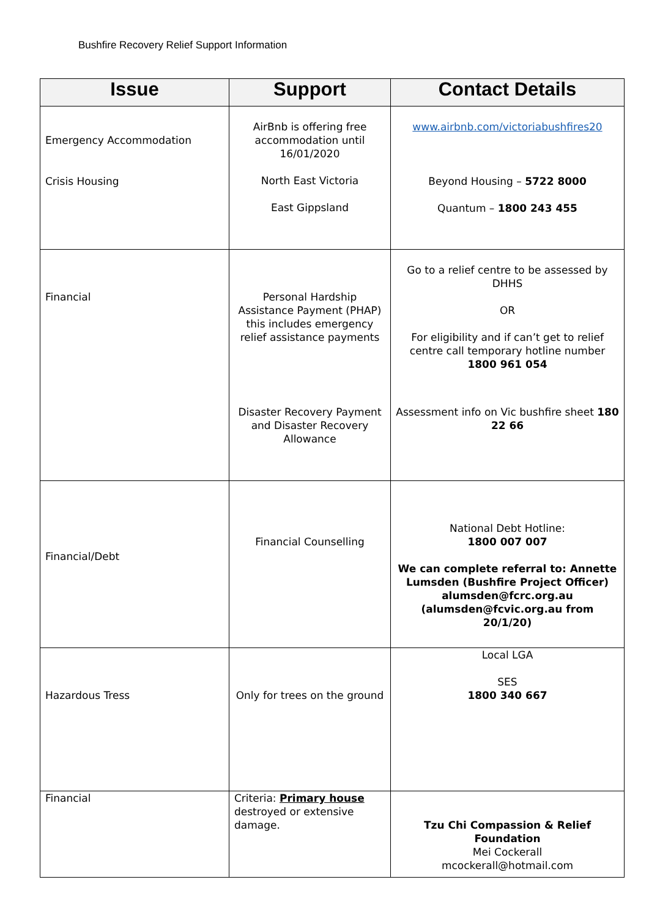Bushfire Recovery Relief Support Information
| Issue | Support | Contact Details |
| --- | --- | --- |
| Emergency Accommodation Crisis Housing | AirBnb is offering free accommodation until 16/01/2020 North East Victoria East Gippsland | www.airbnb.com/victoriabushfires20 Beyond Housing – 5722 8000 Quantum – 1800 243 455 |
| Financial | Personal Hardship Assistance Payment (PHAP) this includes emergency relief assistance payments Disaster Recovery Payment and Disaster Recovery Allowance | Go to a relief centre to be assessed by DHHS OR For eligibility and if can’t get to relief centre call temporary hotline number 1800 961 054 Assessment info on Vic bushfire sheet 180 22 66 |
| Financial/Debt | Financial Counselling | National Debt Hotline: 1800 007 007 We can complete referral to: Annette Lumsden (Bushfire Project Officer) alumsden@fcrc.org.au (alumsden@fcvic.org.au from 20/1/20) |
| Hazardous Tress | Only for trees on the ground | Local LGA SES 1800 340 667 |
| Financial | Criteria: Primary house destroyed or extensive damage. | Tzu Chi Compassion & Relief Foundation Mei Cockerall mcockerall@hotmail.com |